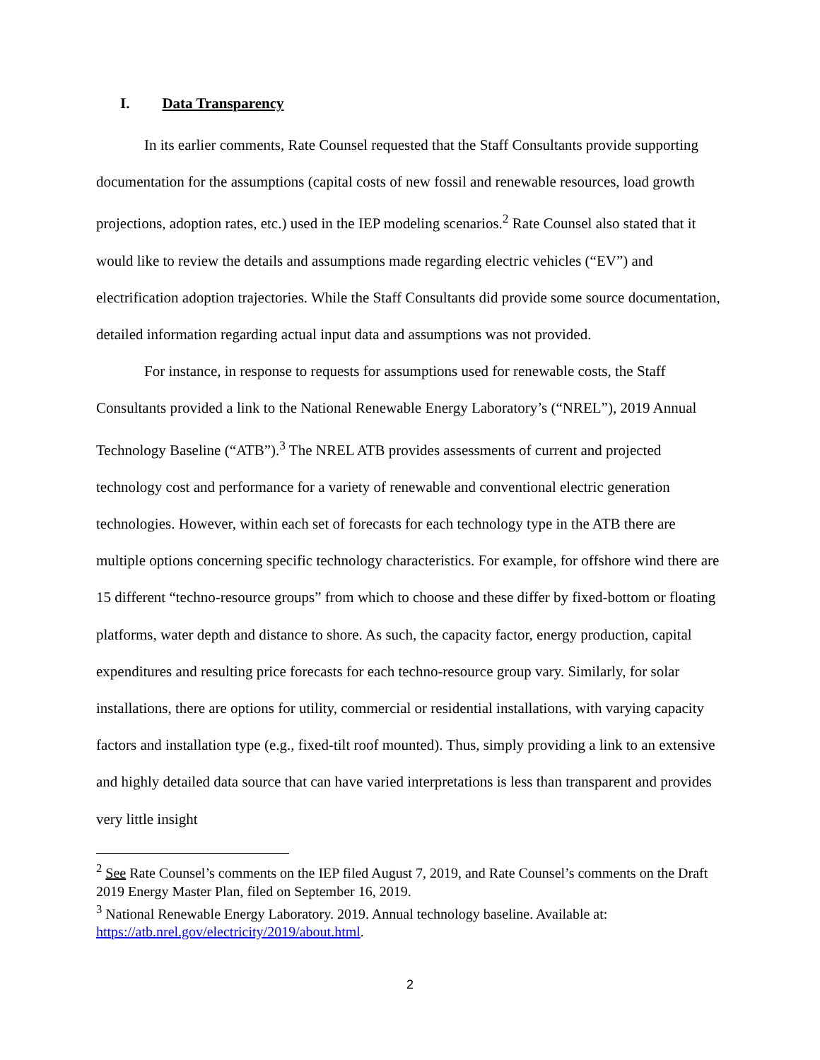I. Data Transparency
In its earlier comments, Rate Counsel requested that the Staff Consultants provide supporting documentation for the assumptions (capital costs of new fossil and renewable resources, load growth projections, adoption rates, etc.) used in the IEP modeling scenarios.<sup>2</sup> Rate Counsel also stated that it would like to review the details and assumptions made regarding electric vehicles (“EV”) and electrification adoption trajectories. While the Staff Consultants did provide some source documentation, detailed information regarding actual input data and assumptions was not provided.
For instance, in response to requests for assumptions used for renewable costs, the Staff Consultants provided a link to the National Renewable Energy Laboratory’s (“NREL”), 2019 Annual Technology Baseline (“ATB”).<sup>3</sup> The NREL ATB provides assessments of current and projected technology cost and performance for a variety of renewable and conventional electric generation technologies. However, within each set of forecasts for each technology type in the ATB there are multiple options concerning specific technology characteristics. For example, for offshore wind there are 15 different “techno-resource groups” from which to choose and these differ by fixed-bottom or floating platforms, water depth and distance to shore. As such, the capacity factor, energy production, capital expenditures and resulting price forecasts for each techno-resource group vary. Similarly, for solar installations, there are options for utility, commercial or residential installations, with varying capacity factors and installation type (e.g., fixed-tilt roof mounted). Thus, simply providing a link to an extensive and highly detailed data source that can have varied interpretations is less than transparent and provides very little insight
<sup>2</sup> See Rate Counsel’s comments on the IEP filed August 7, 2019, and Rate Counsel’s comments on the Draft 2019 Energy Master Plan, filed on September 16, 2019.
<sup>3</sup> National Renewable Energy Laboratory. 2019. Annual technology baseline. Available at: https://atb.nrel.gov/electricity/2019/about.html.
2